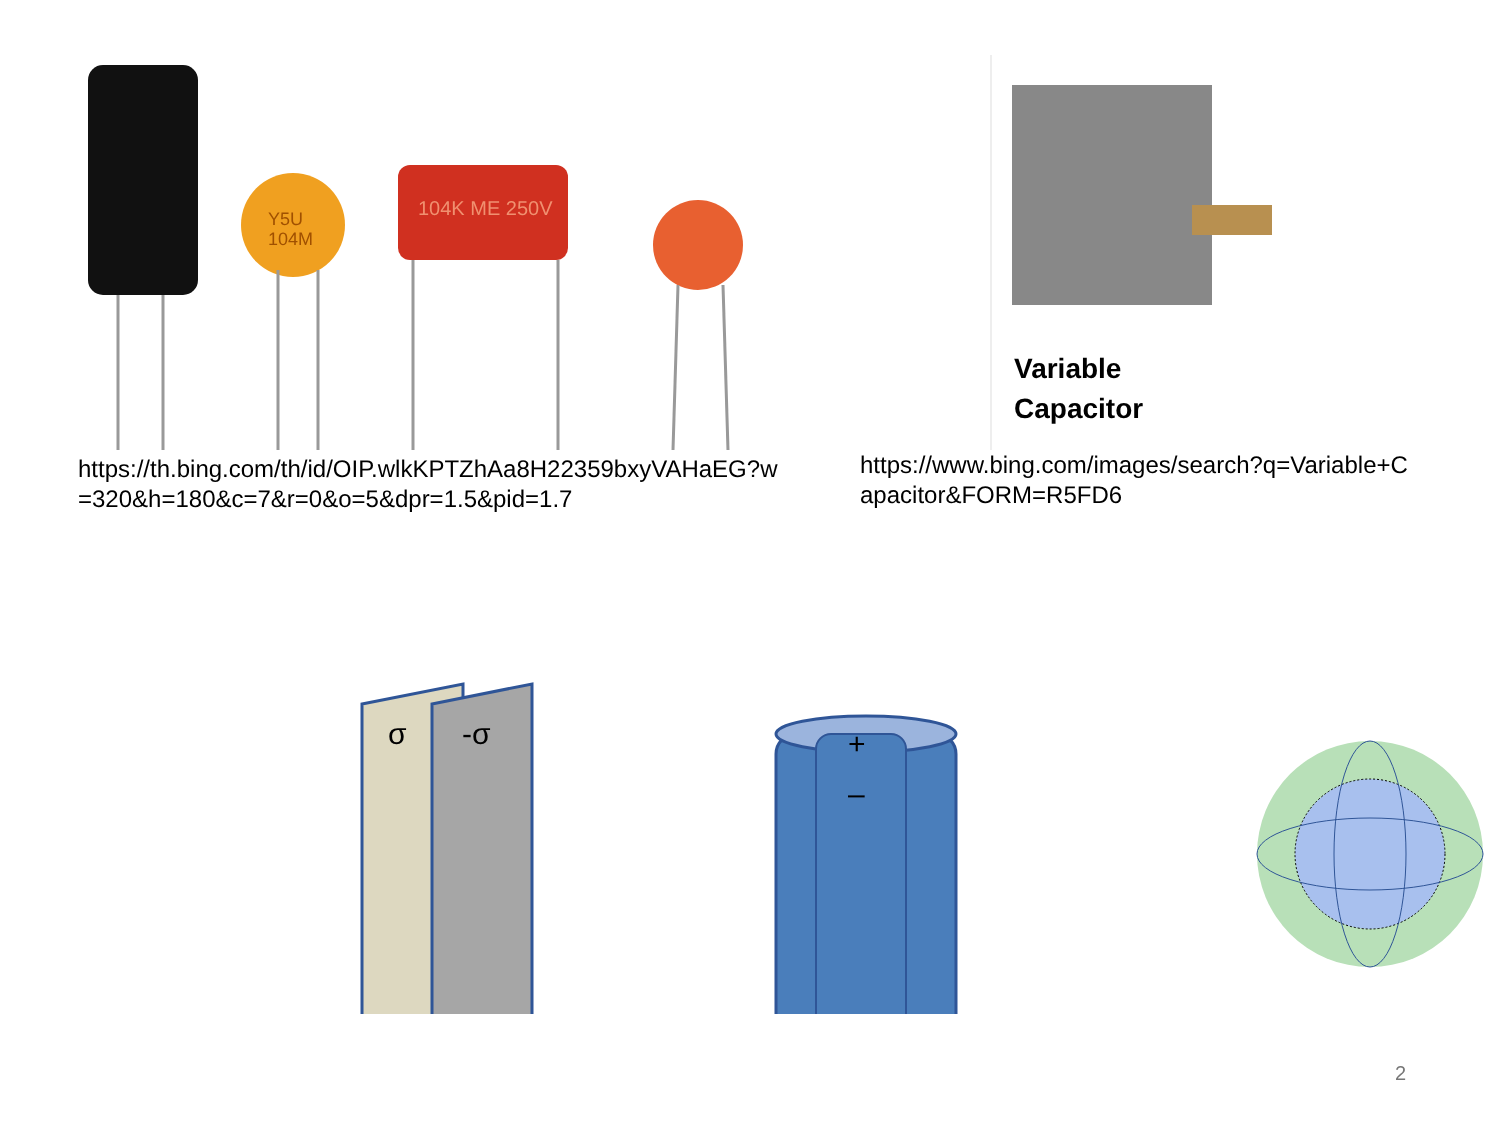Y5U
104M
104K ME 250V
https://th.bing.com/th/id/OIP.wlkKPTZhAa8H22359bxyVAHaEG?w=320&h=180&c=7&r=0&o=5&dpr=1.5&pid=1.7
Variable
Capacitor
https://www.bing.com/images/search?q=Variable+Capacitor&FORM=R5FD6
σ
-σ
+
–
2